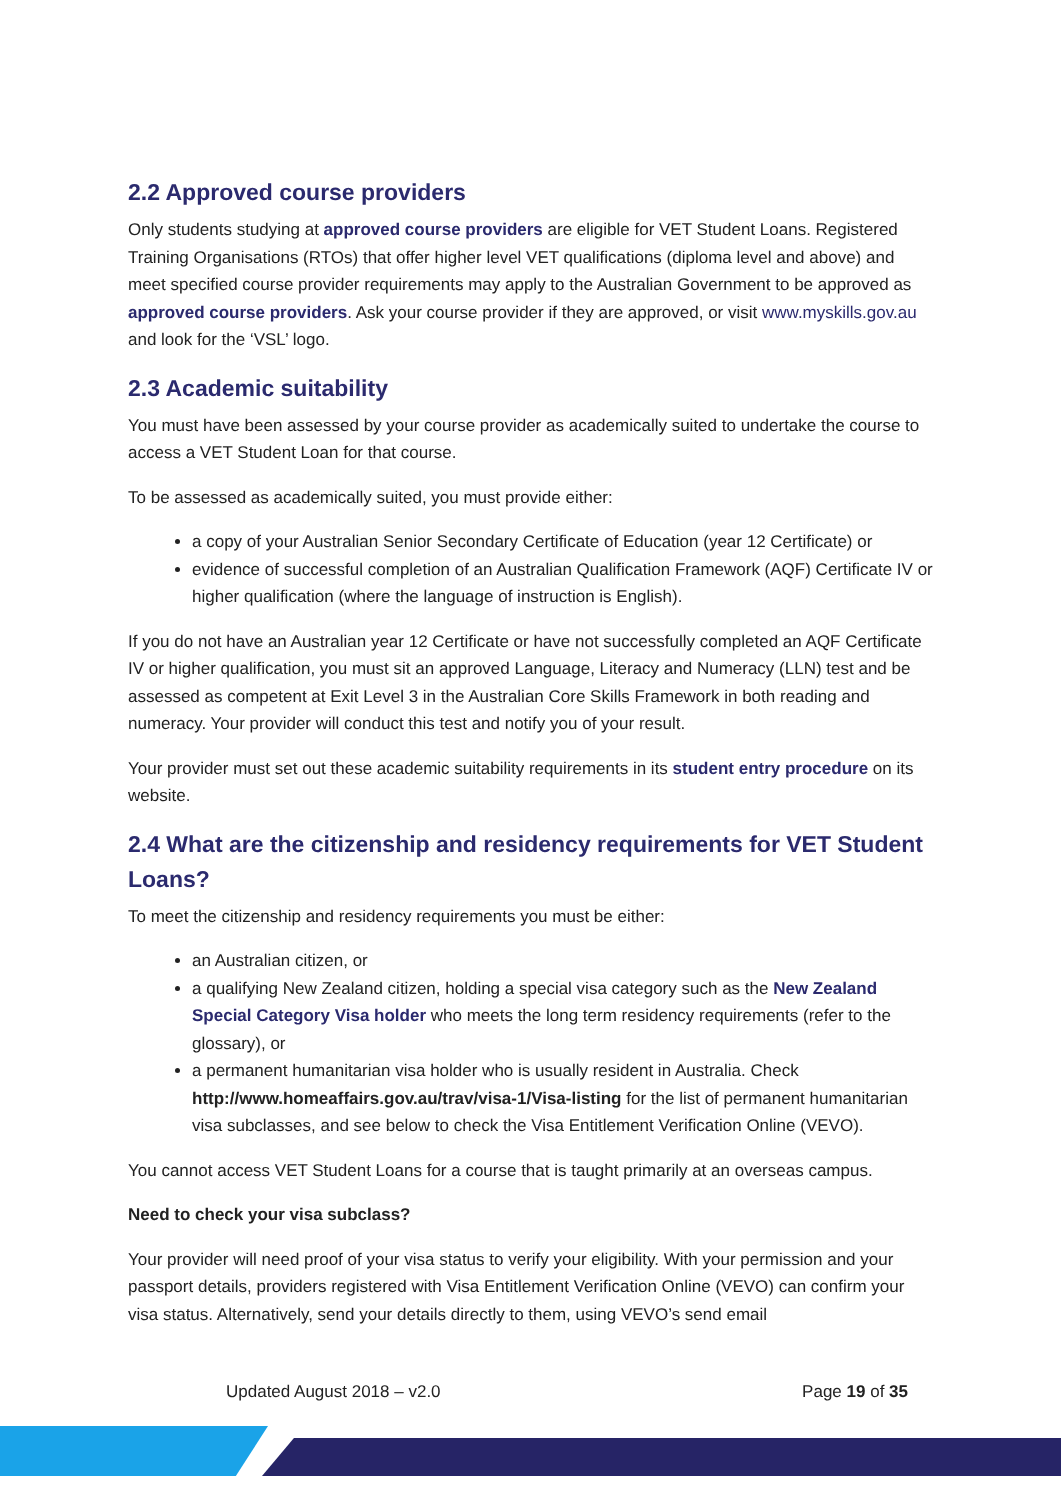2.2 Approved course providers
Only students studying at approved course providers are eligible for VET Student Loans. Registered Training Organisations (RTOs) that offer higher level VET qualifications (diploma level and above) and meet specified course provider requirements may apply to the Australian Government to be approved as approved course providers. Ask your course provider if they are approved, or visit www.myskills.gov.au and look for the ‘VSL’ logo.
2.3 Academic suitability
You must have been assessed by your course provider as academically suited to undertake the course to access a VET Student Loan for that course.
To be assessed as academically suited, you must provide either:
a copy of your Australian Senior Secondary Certificate of Education (year 12 Certificate) or
evidence of successful completion of an Australian Qualification Framework (AQF) Certificate IV or higher qualification (where the language of instruction is English).
If you do not have an Australian year 12 Certificate or have not successfully completed an AQF Certificate IV or higher qualification, you must sit an approved Language, Literacy and Numeracy (LLN) test and be assessed as competent at Exit Level 3 in the Australian Core Skills Framework in both reading and numeracy. Your provider will conduct this test and notify you of your result.
Your provider must set out these academic suitability requirements in its student entry procedure on its website.
2.4 What are the citizenship and residency requirements for VET Student Loans?
To meet the citizenship and residency requirements you must be either:
an Australian citizen, or
a qualifying New Zealand citizen, holding a special visa category such as the New Zealand Special Category Visa holder who meets the long term residency requirements (refer to the glossary), or
a permanent humanitarian visa holder who is usually resident in Australia. Check http://www.homeaffairs.gov.au/trav/visa-1/Visa-listing for the list of permanent humanitarian visa subclasses, and see below to check the Visa Entitlement Verification Online (VEVO).
You cannot access VET Student Loans for a course that is taught primarily at an overseas campus.
Need to check your visa subclass?
Your provider will need proof of your visa status to verify your eligibility. With your permission and your passport details, providers registered with Visa Entitlement Verification Online (VEVO) can confirm your visa status. Alternatively, send your details directly to them, using VEVO’s send email
Updated August 2018 – v2.0 Page 19 of 35